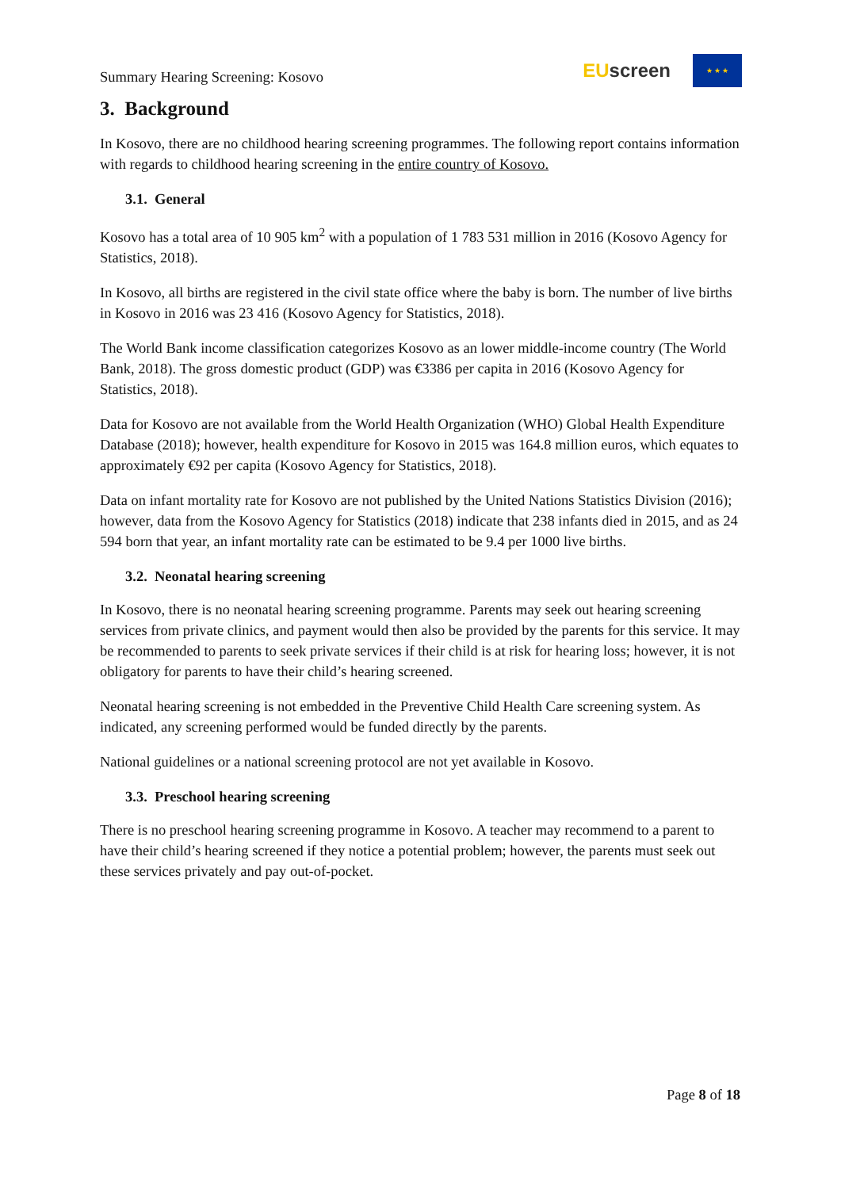Summary Hearing Screening: Kosovo EU screen ★ ★ ★
3. Background
In Kosovo, there are no childhood hearing screening programmes. The following report contains information with regards to childhood hearing screening in the entire country of Kosovo.
3.1. General
Kosovo has a total area of 10 905 km<sup>2</sup> with a population of 1 783 531 million in 2016 (Kosovo Agency for Statistics, 2018).
In Kosovo, all births are registered in the civil state office where the baby is born. The number of live births in Kosovo in 2016 was 23 416 (Kosovo Agency for Statistics, 2018).
The World Bank income classification categorizes Kosovo as an lower middle-income country (The World Bank, 2018). The gross domestic product (GDP) was €3386 per capita in 2016 (Kosovo Agency for Statistics, 2018).
Data for Kosovo are not available from the World Health Organization (WHO) Global Health Expenditure Database (2018); however, health expenditure for Kosovo in 2015 was 164.8 million euros, which equates to approximately €92 per capita (Kosovo Agency for Statistics, 2018).
Data on infant mortality rate for Kosovo are not published by the United Nations Statistics Division (2016); however, data from the Kosovo Agency for Statistics (2018) indicate that 238 infants died in 2015, and as 24 594 born that year, an infant mortality rate can be estimated to be 9.4 per 1000 live births.
3.2. Neonatal hearing screening
In Kosovo, there is no neonatal hearing screening programme. Parents may seek out hearing screening services from private clinics, and payment would then also be provided by the parents for this service. It may be recommended to parents to seek private services if their child is at risk for hearing loss; however, it is not obligatory for parents to have their child’s hearing screened.
Neonatal hearing screening is not embedded in the Preventive Child Health Care screening system. As indicated, any screening performed would be funded directly by the parents.
National guidelines or a national screening protocol are not yet available in Kosovo.
3.3. Preschool hearing screening
There is no preschool hearing screening programme in Kosovo. A teacher may recommend to a parent to have their child’s hearing screened if they notice a potential problem; however, the parents must seek out these services privately and pay out-of-pocket.
Page 8 of 18